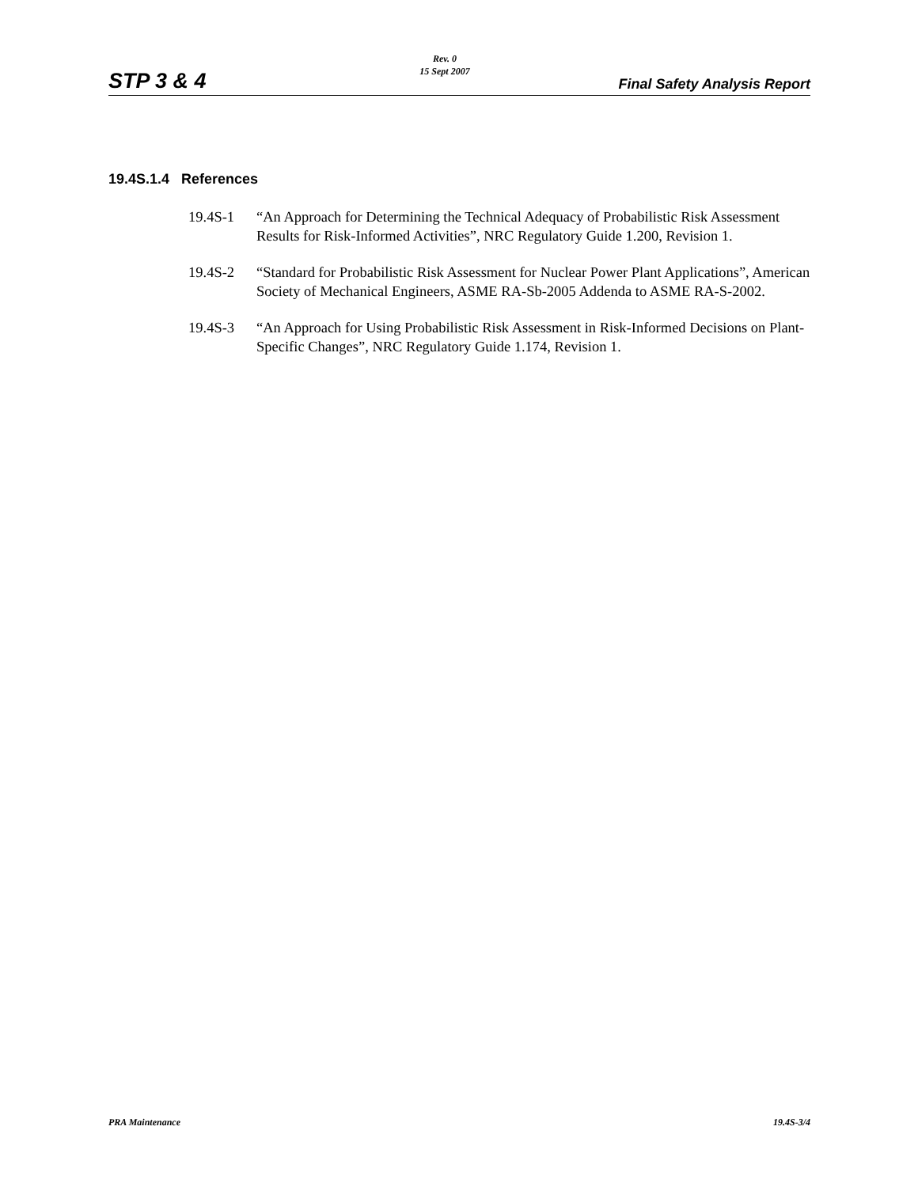STP 3 & 4
Rev. 0
15 Sept 2007
Final Safety Analysis Report
19.4S.1.4 References
19.4S-1 “An Approach for Determining the Technical Adequacy of Probabilistic Risk Assessment Results for Risk-Informed Activities”, NRC Regulatory Guide 1.200, Revision 1.
19.4S-2 “Standard for Probabilistic Risk Assessment for Nuclear Power Plant Applications”, American Society of Mechanical Engineers, ASME RA-Sb-2005 Addenda to ASME RA-S-2002.
19.4S-3 “An Approach for Using Probabilistic Risk Assessment in Risk-Informed Decisions on Plant-Specific Changes”, NRC Regulatory Guide 1.174, Revision 1.
PRA Maintenance 19.4S-3/4